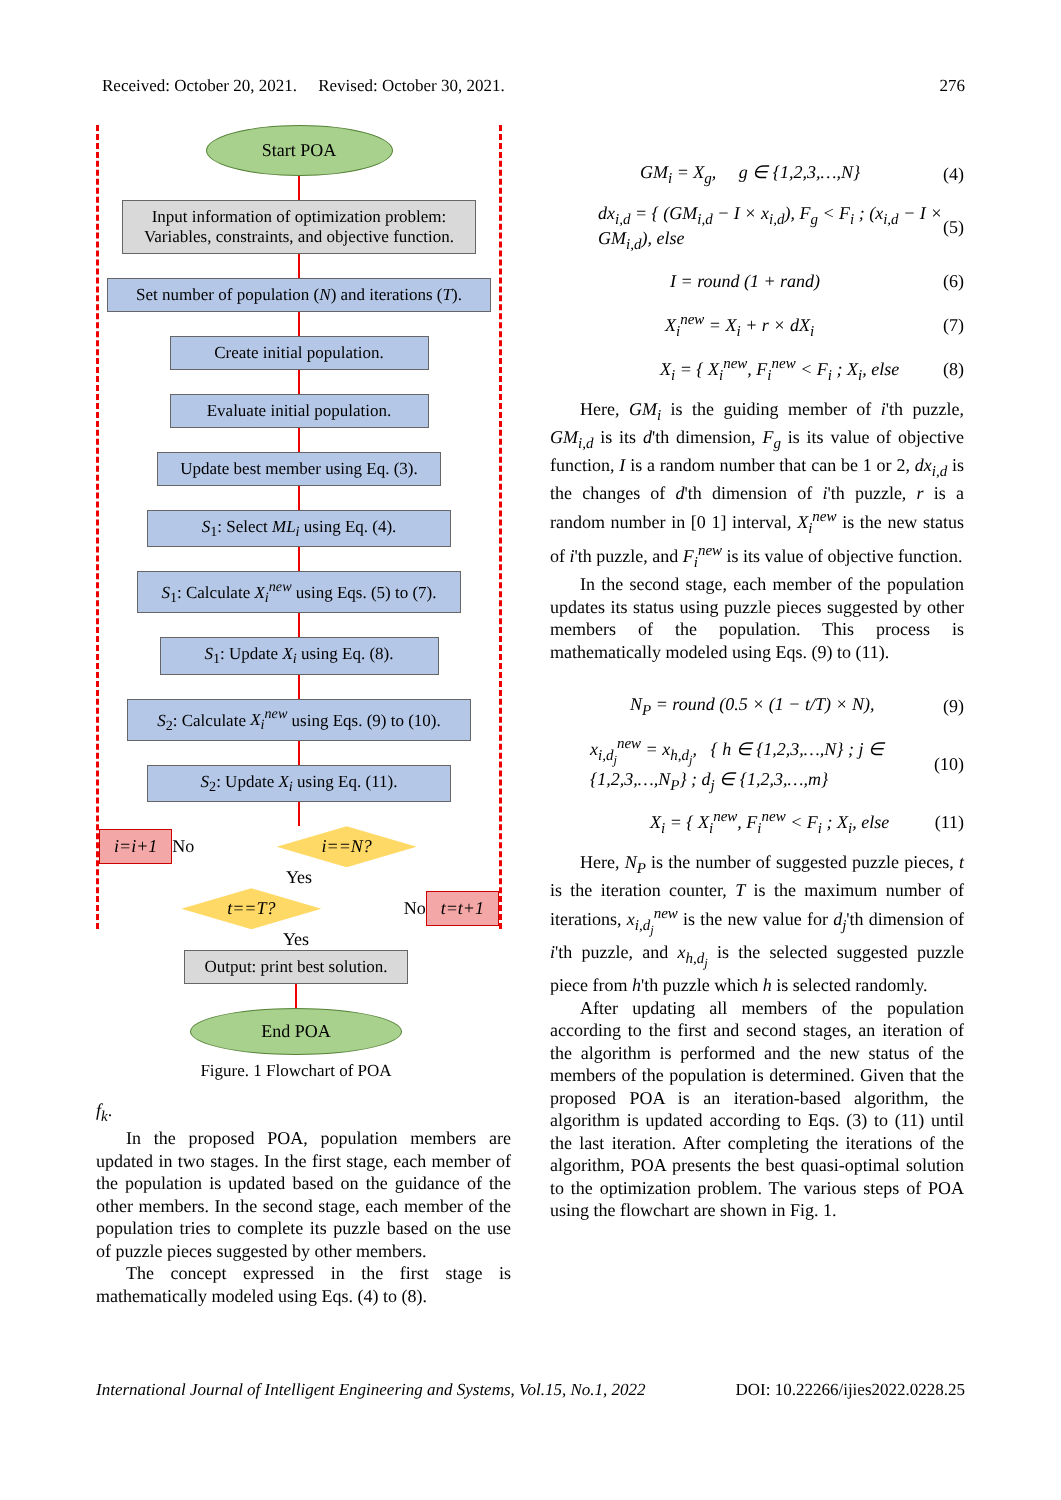Received: October 20, 2021. Revised: October 30, 2021. 276
Start POA
Input information of optimization problem:
Variables, constraints, and objective function.
Set number of population (N) and iterations (T).
Create initial population.
Evaluate initial population.
Update best member using Eq. (3).
S<sub>1</sub>: Select ML<sub>i</sub> using Eq. (4).
S<sub>1</sub>: Calculate X<sub>i</sub><sup>new</sup> using Eqs. (5) to (7).
S<sub>1</sub>: Update X<sub>i</sub> using Eq. (8).
S<sub>2</sub>: Calculate X<sub>i</sub><sup>new</sup> using Eqs. (9) to (10).
S<sub>2</sub>: Update X<sub>i</sub> using Eq. (11).
i=i+1 No
i==N?
Yes
t==T?
No t=t+1
Yes
Output: print best solution.
End POA
Figure. 1 Flowchart of POA
f<sub>k</sub>.
In the proposed POA, population members are updated in two stages. In the first stage, each member of the population is updated based on the guidance of the other members. In the second stage, each member of the population tries to complete its puzzle based on the use of puzzle pieces suggested by other members.
The concept expressed in the first stage is mathematically modeled using Eqs. (4) to (8).
GM<sub>i</sub> = X<sub>g</sub>, g ∈ {1,2,3,…,N} (4)
dx<sub>i,d</sub> = { (GM<sub>i,d</sub> − I × x<sub>i,d</sub>), F<sub>g</sub> < F<sub>i</sub> ; (x<sub>i,d</sub> − I × GM<sub>i,d</sub>), else (5)
I = round (1 + rand) (6)
X<sub>i</sub><sup>new</sup> = X<sub>i</sub> + r × dX<sub>i</sub> (7)
X<sub>i</sub> = { X<sub>i</sub><sup>new</sup>, F<sub>i</sub><sup>new</sup> < F<sub>i</sub> ; X<sub>i</sub>, else (8)
Here, GM<sub>i</sub> is the guiding member of i'th puzzle, GM<sub>i,d</sub> is its d'th dimension, F<sub>g</sub> is its value of objective function, I is a random number that can be 1 or 2, dx<sub>i,d</sub> is the changes of d'th dimension of i'th puzzle, r is a random number in [0 1] interval, X<sub>i</sub><sup>new</sup> is the new status of i'th puzzle, and F<sub>i</sub><sup>new</sup> is its value of objective function.
In the second stage, each member of the population updates its status using puzzle pieces suggested by other members of the population. This process is mathematically modeled using Eqs. (9) to (11).
N<sub>P</sub> = round (0.5 × (1 − t/T) × N), (9)
x<sub>i,d<sub>j</sub></sub><sup>new</sup> = x<sub>h,d<sub>j</sub></sub>, { h ∈ {1,2,3,…,N} ; j ∈ {1,2,3,…,N<sub>P</sub>} ; d<sub>j</sub> ∈ {1,2,3,…,m} (10)
X<sub>i</sub> = { X<sub>i</sub><sup>new</sup>, F<sub>i</sub><sup>new</sup> < F<sub>i</sub> ; X<sub>i</sub>, else (11)
Here, N<sub>P</sub> is the number of suggested puzzle pieces, t is the iteration counter, T is the maximum number of iterations, x<sub>i,d<sub>j</sub></sub><sup>new</sup> is the new value for d<sub>j</sub>'th dimension of i'th puzzle, and x<sub>h,d<sub>j</sub></sub> is the selected suggested puzzle piece from h'th puzzle which h is selected randomly.
After updating all members of the population according to the first and second stages, an iteration of the algorithm is performed and the new status of the members of the population is determined. Given that the proposed POA is an iteration-based algorithm, the algorithm is updated according to Eqs. (3) to (11) until the last iteration. After completing the iterations of the algorithm, POA presents the best quasi-optimal solution to the optimization problem. The various steps of POA using the flowchart are shown in Fig. 1.
International Journal of Intelligent Engineering and Systems, Vol.15, No.1, 2022 DOI: 10.22266/ijies2022.0228.25